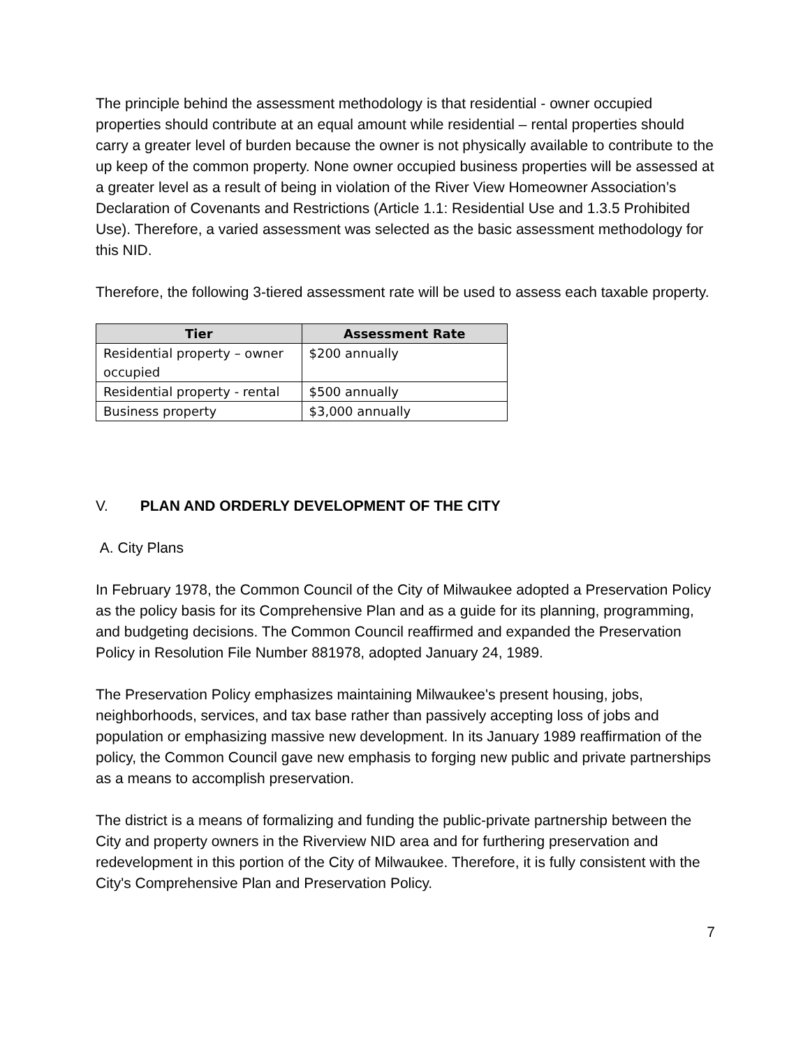The principle behind the assessment methodology is that residential - owner occupied properties should contribute at an equal amount while residential – rental properties should carry a greater level of burden because the owner is not physically available to contribute to the up keep of the common property. None owner occupied business properties will be assessed at a greater level as a result of being in violation of the River View Homeowner Association’s Declaration of Covenants and Restrictions (Article 1.1: Residential Use and 1.3.5 Prohibited Use). Therefore, a varied assessment was selected as the basic assessment methodology for this NID.
Therefore, the following 3-tiered assessment rate will be used to assess each taxable property.
| Tier | Assessment Rate |
| --- | --- |
| Residential property – owner occupied | $200 annually |
| Residential property - rental | $500 annually |
| Business property | $3,000 annually |
V. PLAN AND ORDERLY DEVELOPMENT OF THE CITY
A. City Plans
In February 1978, the Common Council of the City of Milwaukee adopted a Preservation Policy as the policy basis for its Comprehensive Plan and as a guide for its planning, programming, and budgeting decisions. The Common Council reaffirmed and expanded the Preservation Policy in Resolution File Number 881978, adopted January 24, 1989.
The Preservation Policy emphasizes maintaining Milwaukee's present housing, jobs, neighborhoods, services, and tax base rather than passively accepting loss of jobs and population or emphasizing massive new development. In its January 1989 reaffirmation of the policy, the Common Council gave new emphasis to forging new public and private partnerships as a means to accomplish preservation.
The district is a means of formalizing and funding the public-private partnership between the City and property owners in the Riverview NID area and for furthering preservation and redevelopment in this portion of the City of Milwaukee. Therefore, it is fully consistent with the City's Comprehensive Plan and Preservation Policy.
7